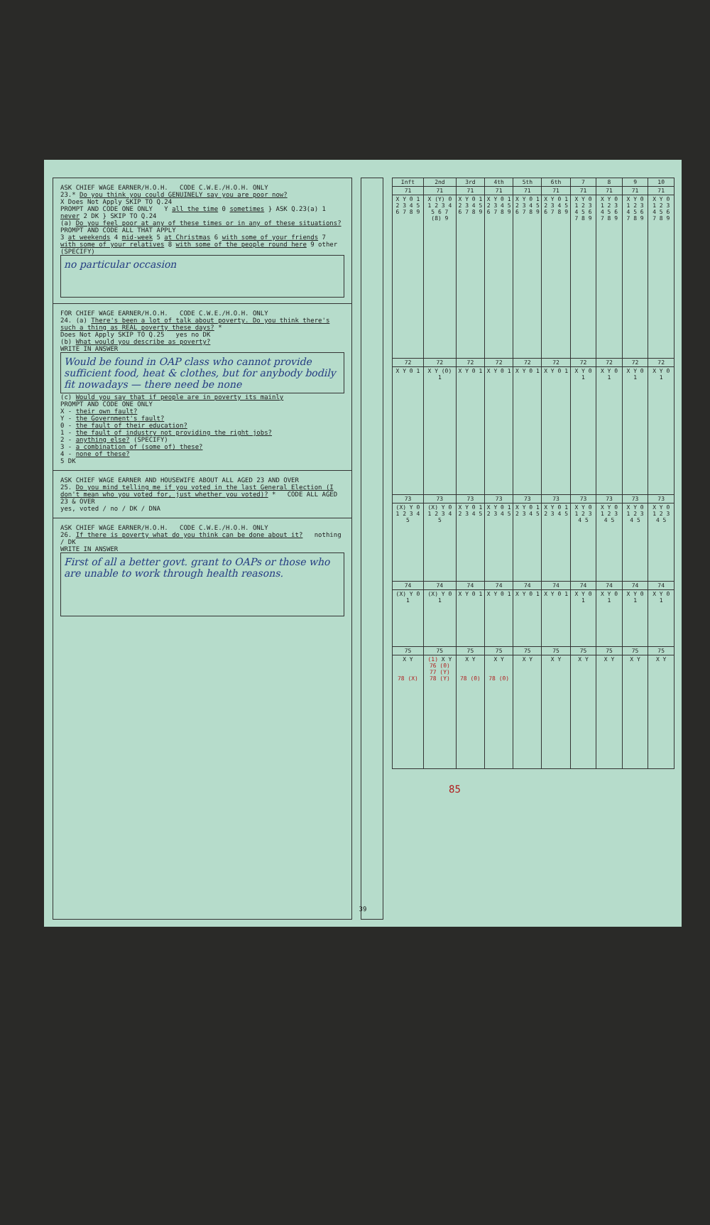ASK CHIEF WAGE EARNER/H.O.H. CODE C.W.E./H.O.H. ONLY
23.* Do you think you could GENUINELY say you are poor now?
X Does Not Apply SKIP TO Q.24
PROMPT AND CODE ONE ONLY Y all the time 0 sometimes } ASK Q.23(a) 1 never 2 DK } SKIP TO Q.24
(a) Do you feel poor at any of these times or in any of these situations?
PROMPT AND CODE ALL THAT APPLY
3 at weekends 4 mid-week 5 at Christmas 6 with some of your friends 7 with some of your relatives 8 with some of the people round here 9 other (SPECIFY)
no particular occasion
FOR CHIEF WAGE EARNER/H.O.H. CODE C.W.E./H.O.H. ONLY
24. (a) There's been a lot of talk about poverty. Do you think there's such a thing as REAL poverty these days? *
Does Not Apply SKIP TO Q.25 yes no DK
(b) What would you describe as poverty?
WRITE IN ANSWER
Would be found in OAP class who cannot provide sufficient food, heat & clothes, but for anybody bodily fit nowadays — there need be none
(c) Would you say that if people are in poverty its mainly
PROMPT AND CODE ONE ONLY
X - their own fault?
Y - the Government's fault?
0 - the fault of their education?
1 - the fault of industry not providing the right jobs?
2 - anything else? (SPECIFY)
3 - a combination of (some of) these?
4 - none of these?
5 DK
ASK CHIEF WAGE EARNER AND HOUSEWIFE ABOUT ALL AGED 23 AND OVER
25. Do you mind telling me if you voted in the last General Election (I don't mean who you voted for, just whether you voted)? * CODE ALL AGED 23 & OVER
yes, voted / no / DK / DNA
ASK CHIEF WAGE EARNER/H.O.H. CODE C.W.E./H.O.H. ONLY
26. If there is poverty what do you think can be done about it? nothing / DK
WRITE IN ANSWER
First of all a better govt. grant to OAPs or those who are unable to work through health reasons.
| Inft | 2nd | 3rd | 4th | 5th | 6th | 7 | 8 | 9 | 10 |
| --- | --- | --- | --- | --- | --- | --- | --- | --- | --- |
| 71 | 71 | 71 | 71 | 71 | 71 | 71 | 71 | 71 | 71 |
| X Y 0 1 2 3 4 5 6 7 8 9 | X (Y) 0 1 2 3 4 5 6 7 (8) 9 | X Y 0 1 2 3 4 5 6 7 8 9 | X Y 0 1 2 3 4 5 6 7 8 9 | X Y 0 1 2 3 4 5 6 7 8 9 | X Y 0 1 2 3 4 5 6 7 8 9 | X Y 0 1 2 3 4 5 6 7 8 9 | X Y 0 1 2 3 4 5 6 7 8 9 | X Y 0 1 2 3 4 5 6 7 8 9 | X Y 0 1 2 3 4 5 6 7 8 9 |
| 72 | 72 | 72 | 72 | 72 | 72 | 72 | 72 | 72 | 72 |
| X Y 0 1 | X Y (0) 1 | X Y 0 1 | X Y 0 1 | X Y 0 1 | X Y 0 1 | X Y 0 1 | X Y 0 1 | X Y 0 1 | X Y 0 1 |
| 73 | 73 | 73 | 73 | 73 | 73 | 73 | 73 | 73 | 73 |
| (X) Y 0 1 2 3 4 5 | (X) Y 0 1 2 3 4 5 | X Y 0 1 2 3 4 5 | X Y 0 1 2 3 4 5 | X Y 0 1 2 3 4 5 | X Y 0 1 2 3 4 5 | X Y 0 1 2 3 4 5 | X Y 0 1 2 3 4 5 | X Y 0 1 2 3 4 5 | X Y 0 1 2 3 4 5 |
| 74 | 74 | 74 | 74 | 74 | 74 | 74 | 74 | 74 | 74 |
| (X) Y 0 1 | (X) Y 0 1 | X Y 0 1 | X Y 0 1 | X Y 0 1 | X Y 0 1 | X Y 0 1 | X Y 0 1 | X Y 0 1 | X Y 0 1 |
| 75 | 75 | 75 | 75 | 75 | 75 | 75 | 75 | 75 | 75 |
| X Y 78 (X) | (1) X Y 76 (0) 77 (Y) 78 (Y) | X Y 78 (0) | X Y 78 (0) | X Y | X Y | X Y | X Y | X Y | X Y |
85
39